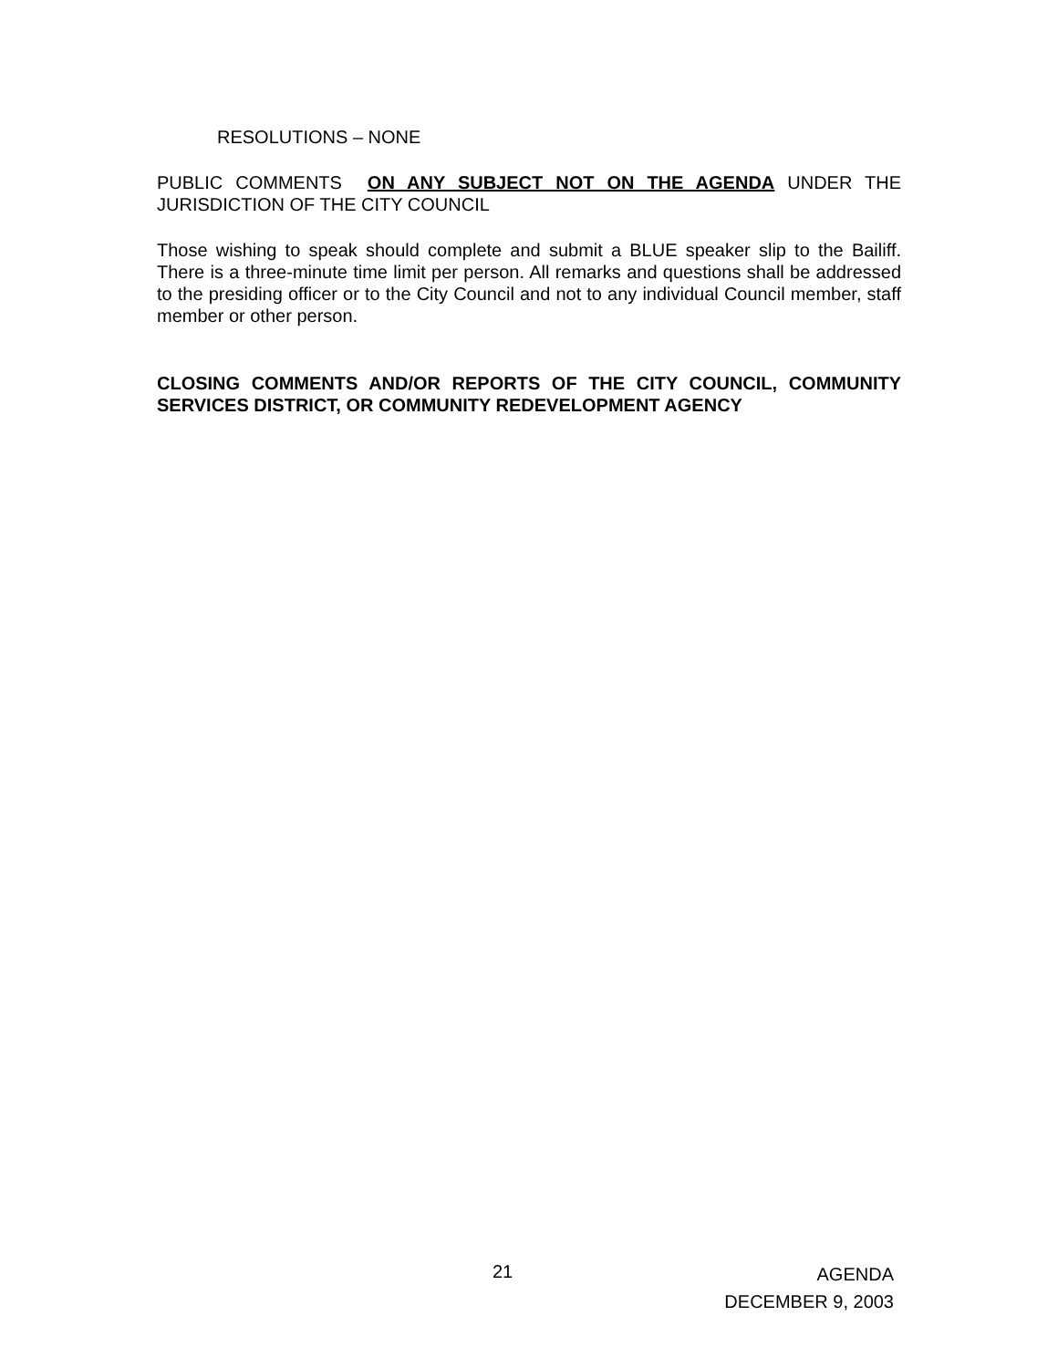RESOLUTIONS – NONE
PUBLIC COMMENTS ON ANY SUBJECT NOT ON THE AGENDA UNDER THE JURISDICTION OF THE CITY COUNCIL
Those wishing to speak should complete and submit a BLUE speaker slip to the Bailiff. There is a three-minute time limit per person. All remarks and questions shall be addressed to the presiding officer or to the City Council and not to any individual Council member, staff member or other person.
CLOSING COMMENTS AND/OR REPORTS OF THE CITY COUNCIL, COMMUNITY SERVICES DISTRICT, OR COMMUNITY REDEVELOPMENT AGENCY
21
AGENDA
DECEMBER 9, 2003